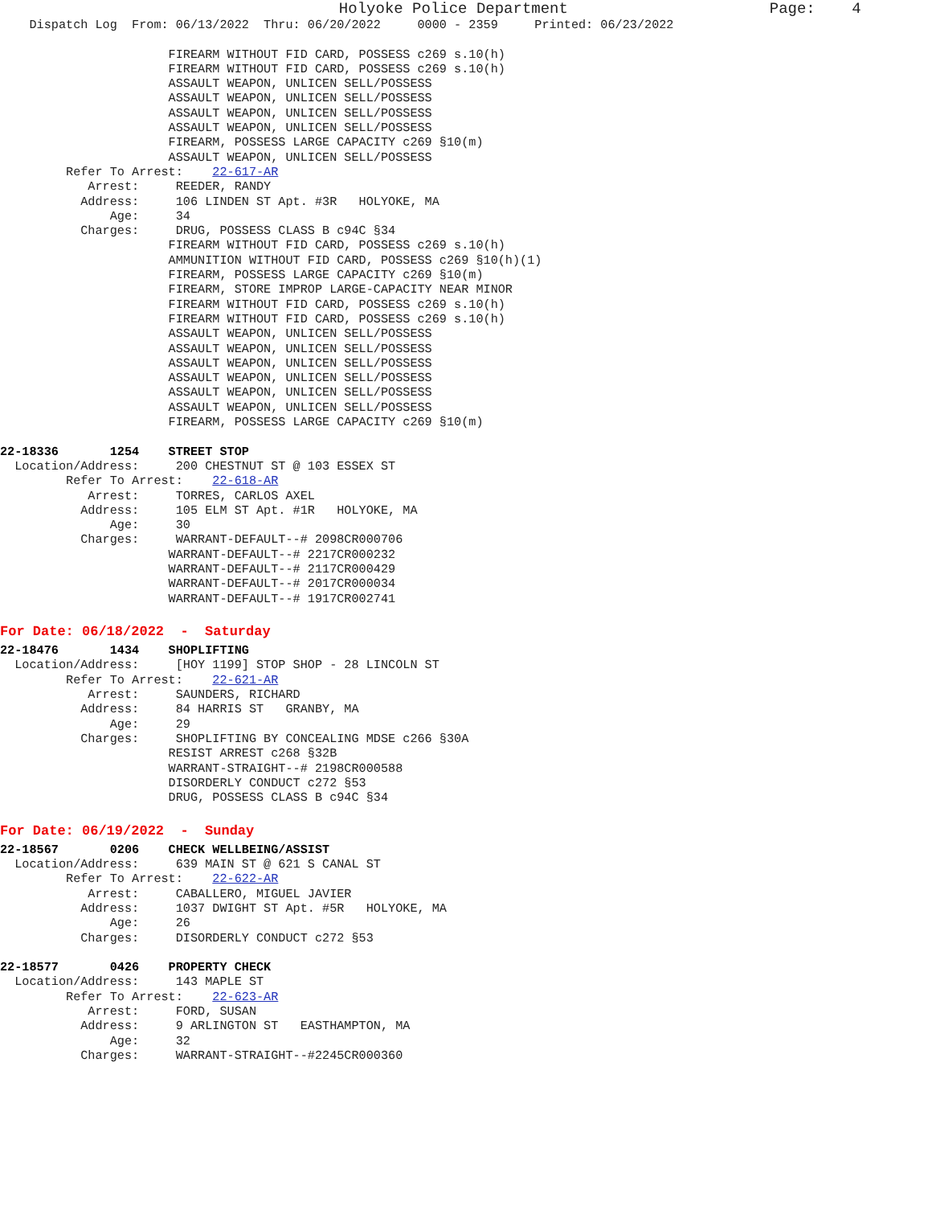Holyoke Police Department Page: 4
Dispatch Log From: 06/13/2022 Thru: 06/20/2022 0000 - 2359 Printed: 06/23/2022
FIREARM WITHOUT FID CARD, POSSESS c269 s.10(h)
FIREARM WITHOUT FID CARD, POSSESS c269 s.10(h)
ASSAULT WEAPON, UNLICEN SELL/POSSESS
ASSAULT WEAPON, UNLICEN SELL/POSSESS
ASSAULT WEAPON, UNLICEN SELL/POSSESS
ASSAULT WEAPON, UNLICEN SELL/POSSESS
FIREARM, POSSESS LARGE CAPACITY c269 §10(m)
ASSAULT WEAPON, UNLICEN SELL/POSSESS
Refer To Arrest: 22-617-AR
Arrest: REEDER, RANDY
Address: 106 LINDEN ST Apt. #3R HOLYOKE, MA
Age: 34
Charges: DRUG, POSSESS CLASS B c94C §34
FIREARM WITHOUT FID CARD, POSSESS c269 s.10(h)
AMMUNITION WITHOUT FID CARD, POSSESS c269 §10(h)(1)
FIREARM, POSSESS LARGE CAPACITY c269 §10(m)
FIREARM, STORE IMPROP LARGE-CAPACITY NEAR MINOR
FIREARM WITHOUT FID CARD, POSSESS c269 s.10(h)
FIREARM WITHOUT FID CARD, POSSESS c269 s.10(h)
ASSAULT WEAPON, UNLICEN SELL/POSSESS
ASSAULT WEAPON, UNLICEN SELL/POSSESS
ASSAULT WEAPON, UNLICEN SELL/POSSESS
ASSAULT WEAPON, UNLICEN SELL/POSSESS
ASSAULT WEAPON, UNLICEN SELL/POSSESS
ASSAULT WEAPON, UNLICEN SELL/POSSESS
FIREARM, POSSESS LARGE CAPACITY c269 §10(m)
22-18336 1254 STREET STOP
Location/Address: 200 CHESTNUT ST @ 103 ESSEX ST
Refer To Arrest: 22-618-AR
Arrest: TORRES, CARLOS AXEL
Address: 105 ELM ST Apt. #1R HOLYOKE, MA
Age: 30
Charges: WARRANT-DEFAULT--# 2098CR000706
WARRANT-DEFAULT--# 2217CR000232
WARRANT-DEFAULT--# 2117CR000429
WARRANT-DEFAULT--# 2017CR000034
WARRANT-DEFAULT--# 1917CR002741
For Date: 06/18/2022 - Saturday
22-18476 1434 SHOPLIFTING
Location/Address: [HOY 1199] STOP SHOP - 28 LINCOLN ST
Refer To Arrest: 22-621-AR
Arrest: SAUNDERS, RICHARD
Address: 84 HARRIS ST GRANBY, MA
Age: 29
Charges: SHOPLIFTING BY CONCEALING MDSE c266 §30A
RESIST ARREST c268 §32B
WARRANT-STRAIGHT--# 2198CR000588
DISORDERLY CONDUCT c272 §53
DRUG, POSSESS CLASS B c94C §34
For Date: 06/19/2022 - Sunday
22-18567 0206 CHECK WELLBEING/ASSIST
Location/Address: 639 MAIN ST @ 621 S CANAL ST
Refer To Arrest: 22-622-AR
Arrest: CABALLERO, MIGUEL JAVIER
Address: 1037 DWIGHT ST Apt. #5R HOLYOKE, MA
Age: 26
Charges: DISORDERLY CONDUCT c272 §53
22-18577 0426 PROPERTY CHECK
Location/Address: 143 MAPLE ST
Refer To Arrest: 22-623-AR
Arrest: FORD, SUSAN
Address: 9 ARLINGTON ST EASTHAMPTON, MA
Age: 32
Charges: WARRANT-STRAIGHT--#2245CR000360